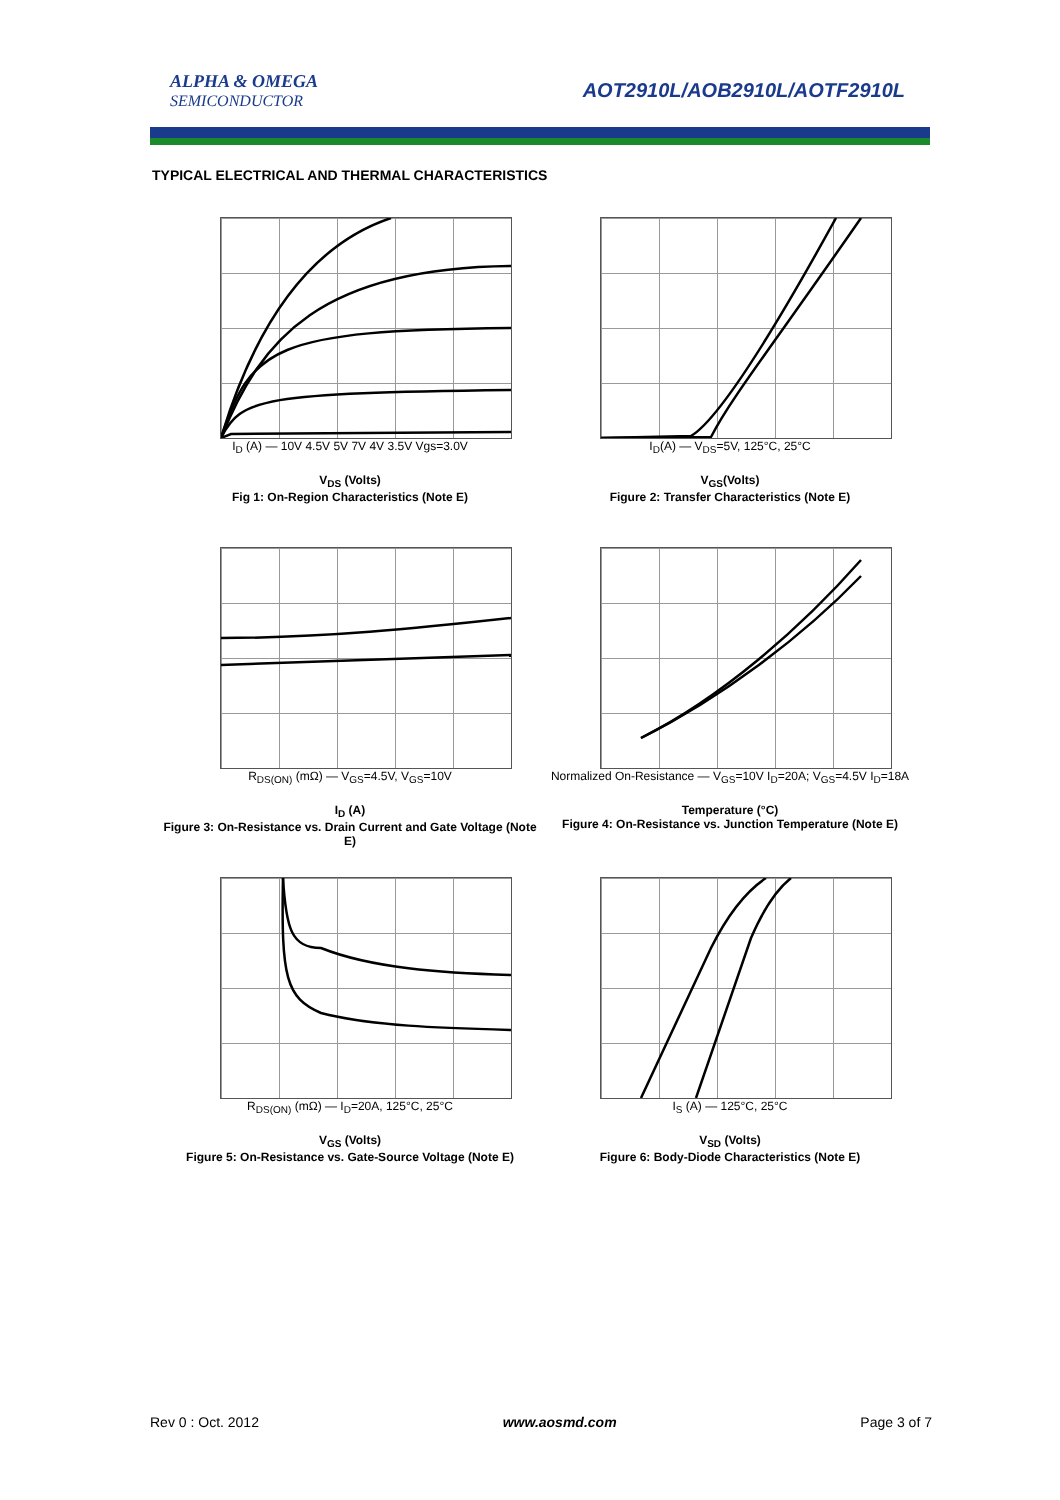ALPHA & OMEGA
SEMICONDUCTOR
AOT2910L/AOB2910L/AOTF2910L
TYPICAL ELECTRICAL AND THERMAL CHARACTERISTICS
I<sub>D</sub> (A) — 10V 4.5V 5V 7V 4V 3.5V Vgs=3.0V
V<sub>DS</sub> (Volts)
Fig 1: On-Region Characteristics (Note E)
I<sub>D</sub>(A) — V<sub>DS</sub>=5V, 125°C, 25°C
V<sub>GS</sub>(Volts)
Figure 2: Transfer Characteristics (Note E)
R<sub>DS(ON)</sub> (mΩ) — V<sub>GS</sub>=4.5V, V<sub>GS</sub>=10V
I<sub>D</sub> (A)
Figure 3: On-Resistance vs. Drain Current and Gate Voltage (Note E)
Normalized On-Resistance — V<sub>GS</sub>=10V I<sub>D</sub>=20A; V<sub>GS</sub>=4.5V I<sub>D</sub>=18A
Temperature (°C)
Figure 4: On-Resistance vs. Junction Temperature (Note E)
R<sub>DS(ON)</sub> (mΩ) — I<sub>D</sub>=20A, 125°C, 25°C
V<sub>GS</sub> (Volts)
Figure 5: On-Resistance vs. Gate-Source Voltage (Note E)
I<sub>S</sub> (A) — 125°C, 25°C
V<sub>SD</sub> (Volts)
Figure 6: Body-Diode Characteristics (Note E)
Rev 0 : Oct. 2012 www.aosmd.com Page 3 of 7